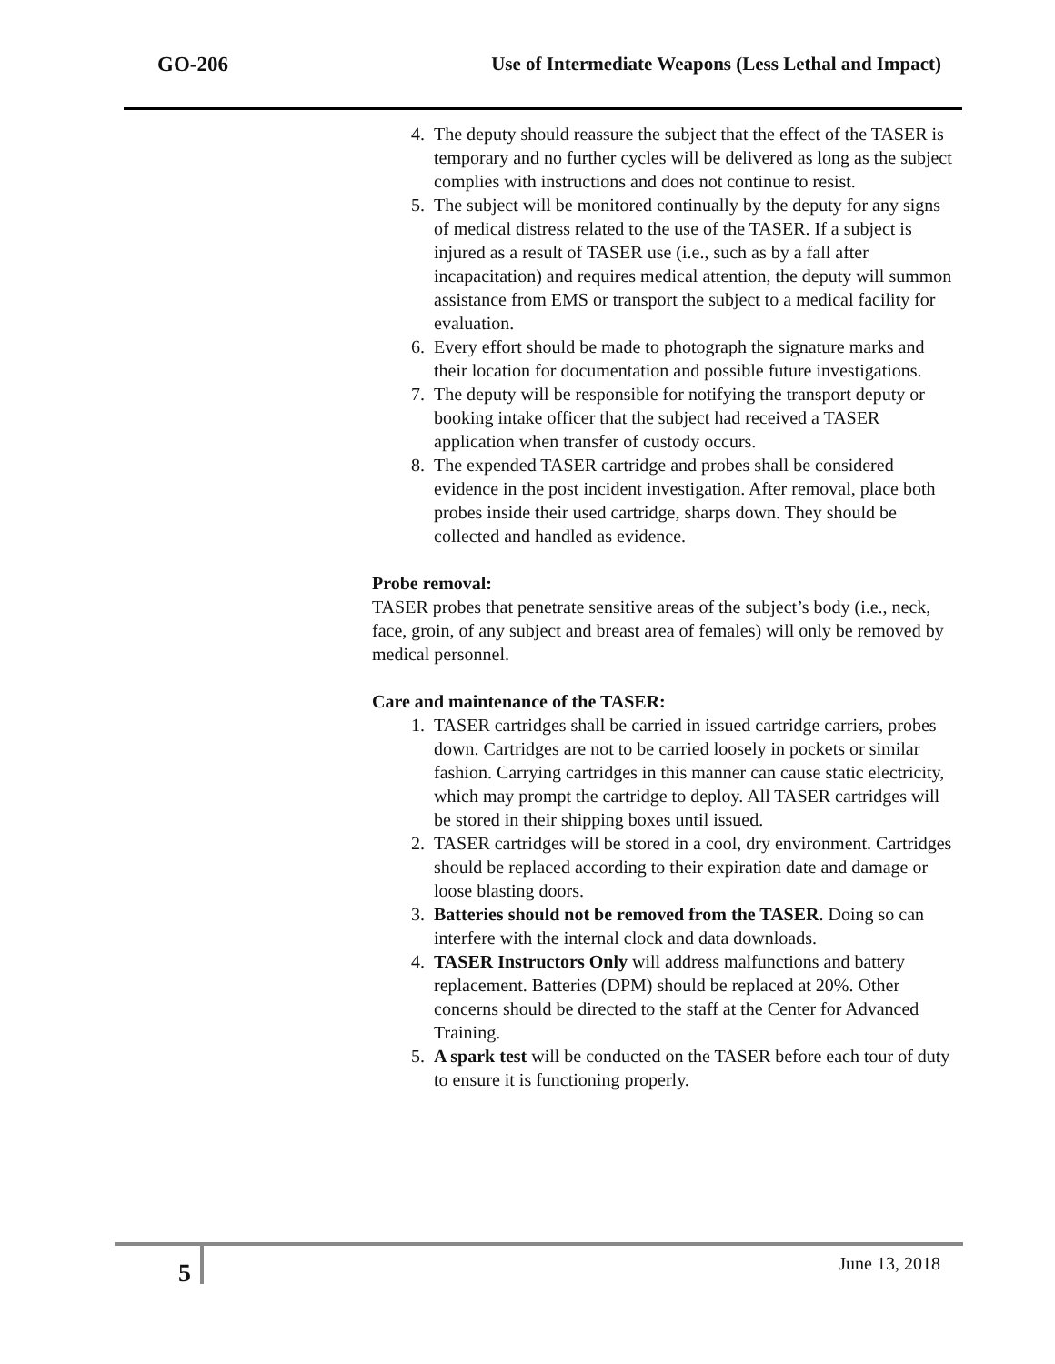GO-206 Use of Intermediate Weapons (Less Lethal and Impact)
4. The deputy should reassure the subject that the effect of the TASER is temporary and no further cycles will be delivered as long as the subject complies with instructions and does not continue to resist.
5. The subject will be monitored continually by the deputy for any signs of medical distress related to the use of the TASER. If a subject is injured as a result of TASER use (i.e., such as by a fall after incapacitation) and requires medical attention, the deputy will summon assistance from EMS or transport the subject to a medical facility for evaluation.
6. Every effort should be made to photograph the signature marks and their location for documentation and possible future investigations.
7. The deputy will be responsible for notifying the transport deputy or booking intake officer that the subject had received a TASER application when transfer of custody occurs.
8. The expended TASER cartridge and probes shall be considered evidence in the post incident investigation. After removal, place both probes inside their used cartridge, sharps down. They should be collected and handled as evidence.
Probe removal:
TASER probes that penetrate sensitive areas of the subject’s body (i.e., neck, face, groin, of any subject and breast area of females) will only be removed by medical personnel.
Care and maintenance of the TASER:
1. TASER cartridges shall be carried in issued cartridge carriers, probes down. Cartridges are not to be carried loosely in pockets or similar fashion. Carrying cartridges in this manner can cause static electricity, which may prompt the cartridge to deploy. All TASER cartridges will be stored in their shipping boxes until issued.
2. TASER cartridges will be stored in a cool, dry environment. Cartridges should be replaced according to their expiration date and damage or loose blasting doors.
3. Batteries should not be removed from the TASER. Doing so can interfere with the internal clock and data downloads.
4. TASER Instructors Only will address malfunctions and battery replacement. Batteries (DPM) should be replaced at 20%. Other concerns should be directed to the staff at the Center for Advanced Training.
5. A spark test will be conducted on the TASER before each tour of duty to ensure it is functioning properly.
5
June 13, 2018